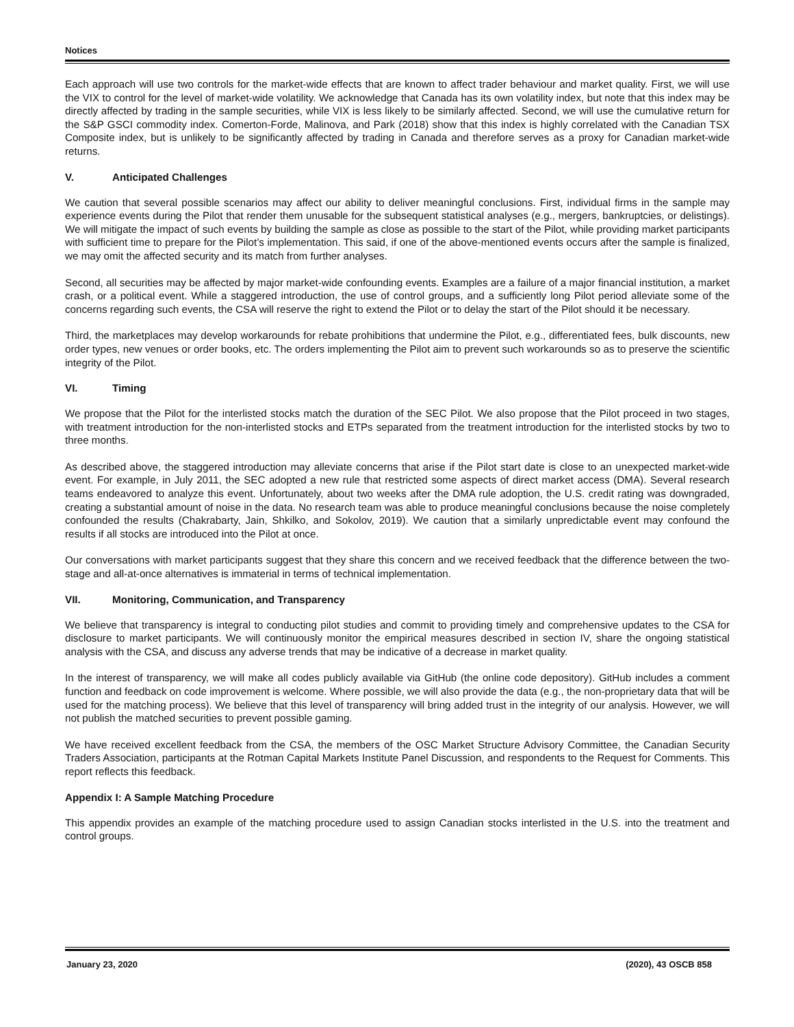Notices
Each approach will use two controls for the market-wide effects that are known to affect trader behaviour and market quality. First, we will use the VIX to control for the level of market-wide volatility. We acknowledge that Canada has its own volatility index, but note that this index may be directly affected by trading in the sample securities, while VIX is less likely to be similarly affected. Second, we will use the cumulative return for the S&P GSCI commodity index. Comerton-Forde, Malinova, and Park (2018) show that this index is highly correlated with the Canadian TSX Composite index, but is unlikely to be significantly affected by trading in Canada and therefore serves as a proxy for Canadian market-wide returns.
V. Anticipated Challenges
We caution that several possible scenarios may affect our ability to deliver meaningful conclusions. First, individual firms in the sample may experience events during the Pilot that render them unusable for the subsequent statistical analyses (e.g., mergers, bankruptcies, or delistings). We will mitigate the impact of such events by building the sample as close as possible to the start of the Pilot, while providing market participants with sufficient time to prepare for the Pilot’s implementation. This said, if one of the above-mentioned events occurs after the sample is finalized, we may omit the affected security and its match from further analyses.
Second, all securities may be affected by major market-wide confounding events. Examples are a failure of a major financial institution, a market crash, or a political event. While a staggered introduction, the use of control groups, and a sufficiently long Pilot period alleviate some of the concerns regarding such events, the CSA will reserve the right to extend the Pilot or to delay the start of the Pilot should it be necessary.
Third, the marketplaces may develop workarounds for rebate prohibitions that undermine the Pilot, e.g., differentiated fees, bulk discounts, new order types, new venues or order books, etc. The orders implementing the Pilot aim to prevent such workarounds so as to preserve the scientific integrity of the Pilot.
VI. Timing
We propose that the Pilot for the interlisted stocks match the duration of the SEC Pilot. We also propose that the Pilot proceed in two stages, with treatment introduction for the non-interlisted stocks and ETPs separated from the treatment introduction for the interlisted stocks by two to three months.
As described above, the staggered introduction may alleviate concerns that arise if the Pilot start date is close to an unexpected market-wide event. For example, in July 2011, the SEC adopted a new rule that restricted some aspects of direct market access (DMA). Several research teams endeavored to analyze this event. Unfortunately, about two weeks after the DMA rule adoption, the U.S. credit rating was downgraded, creating a substantial amount of noise in the data. No research team was able to produce meaningful conclusions because the noise completely confounded the results (Chakrabarty, Jain, Shkilko, and Sokolov, 2019). We caution that a similarly unpredictable event may confound the results if all stocks are introduced into the Pilot at once.
Our conversations with market participants suggest that they share this concern and we received feedback that the difference between the two-stage and all-at-once alternatives is immaterial in terms of technical implementation.
VII. Monitoring, Communication, and Transparency
We believe that transparency is integral to conducting pilot studies and commit to providing timely and comprehensive updates to the CSA for disclosure to market participants. We will continuously monitor the empirical measures described in section IV, share the ongoing statistical analysis with the CSA, and discuss any adverse trends that may be indicative of a decrease in market quality.
In the interest of transparency, we will make all codes publicly available via GitHub (the online code depository). GitHub includes a comment function and feedback on code improvement is welcome. Where possible, we will also provide the data (e.g., the non-proprietary data that will be used for the matching process). We believe that this level of transparency will bring added trust in the integrity of our analysis. However, we will not publish the matched securities to prevent possible gaming.
We have received excellent feedback from the CSA, the members of the OSC Market Structure Advisory Committee, the Canadian Security Traders Association, participants at the Rotman Capital Markets Institute Panel Discussion, and respondents to the Request for Comments. This report reflects this feedback.
Appendix I: A Sample Matching Procedure
This appendix provides an example of the matching procedure used to assign Canadian stocks interlisted in the U.S. into the treatment and control groups.
January 23, 2020 (2020), 43 OSCB 858